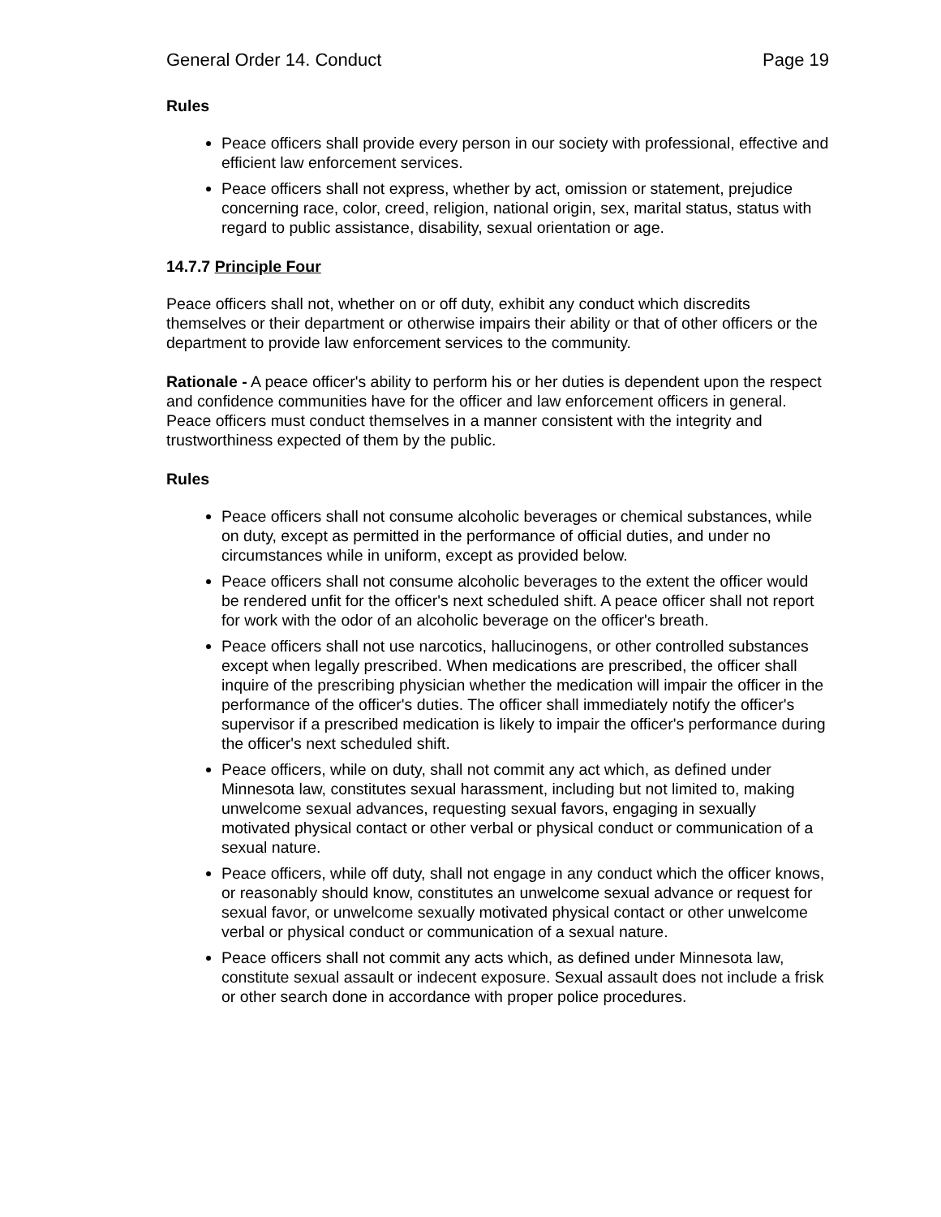General Order 14. Conduct Page 19
Rules
Peace officers shall provide every person in our society with professional, effective and efficient law enforcement services.
Peace officers shall not express, whether by act, omission or statement, prejudice concerning race, color, creed, religion, national origin, sex, marital status, status with regard to public assistance, disability, sexual orientation or age.
14.7.7 Principle Four
Peace officers shall not, whether on or off duty, exhibit any conduct which discredits themselves or their department or otherwise impairs their ability or that of other officers or the department to provide law enforcement services to the community.
Rationale - A peace officer's ability to perform his or her duties is dependent upon the respect and confidence communities have for the officer and law enforcement officers in general. Peace officers must conduct themselves in a manner consistent with the integrity and trustworthiness expected of them by the public.
Rules
Peace officers shall not consume alcoholic beverages or chemical substances, while on duty, except as permitted in the performance of official duties, and under no circumstances while in uniform, except as provided below.
Peace officers shall not consume alcoholic beverages to the extent the officer would be rendered unfit for the officer's next scheduled shift. A peace officer shall not report for work with the odor of an alcoholic beverage on the officer's breath.
Peace officers shall not use narcotics, hallucinogens, or other controlled substances except when legally prescribed. When medications are prescribed, the officer shall inquire of the prescribing physician whether the medication will impair the officer in the performance of the officer's duties. The officer shall immediately notify the officer's supervisor if a prescribed medication is likely to impair the officer's performance during the officer's next scheduled shift.
Peace officers, while on duty, shall not commit any act which, as defined under Minnesota law, constitutes sexual harassment, including but not limited to, making unwelcome sexual advances, requesting sexual favors, engaging in sexually motivated physical contact or other verbal or physical conduct or communication of a sexual nature.
Peace officers, while off duty, shall not engage in any conduct which the officer knows, or reasonably should know, constitutes an unwelcome sexual advance or request for sexual favor, or unwelcome sexually motivated physical contact or other unwelcome verbal or physical conduct or communication of a sexual nature.
Peace officers shall not commit any acts which, as defined under Minnesota law, constitute sexual assault or indecent exposure. Sexual assault does not include a frisk or other search done in accordance with proper police procedures.